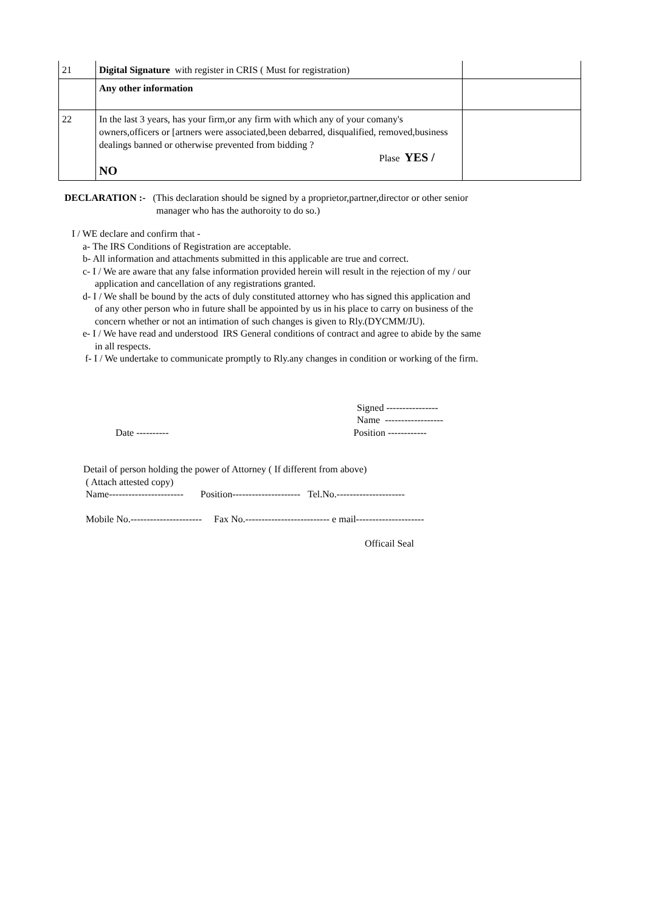| 21 | Digital Signature with register in CRIS ( Must for registration) | |
| | Any other information | |
| 22 | In the last 3 years, has your firm,or any firm with which any of your comany's owners,officers or [artners were associated,been debarred, disqualified, removed,business dealings banned or otherwise prevented from bidding ? Plase YES / NO | |
DECLARATION :- (This declaration should be signed by a proprietor,partner,director or other senior
manager who has the authoroity to do so.)
I / WE declare and confirm that -
a- The IRS Conditions of Registration are acceptable.
b- All information and attachments submitted in this applicable are true and correct.
c- I / We are aware that any false information provided herein will result in the rejection of my / our
application and cancellation of any registrations granted.
d- I / We shall be bound by the acts of duly constituted attorney who has signed this application and
of any other person who in future shall be appointed by us in his place to carry on business of the
concern whether or not an intimation of such changes is given to Rly.(DYCMM/JU).
e- I / We have read and understood IRS General conditions of contract and agree to abide by the same
in all respects.
f- I / We undertake to communicate promptly to Rly.any changes in condition or working of the firm.
Signed ----------------
Name ------------------
Date ---------- Position ------------
Detail of person holding the power of Attorney ( If different from above)
( Attach attested copy)
Name----------------------- Position--------------------- Tel.No.---------------------
Mobile No.---------------------- Fax No.-------------------------- e mail---------------------
Officail Seal